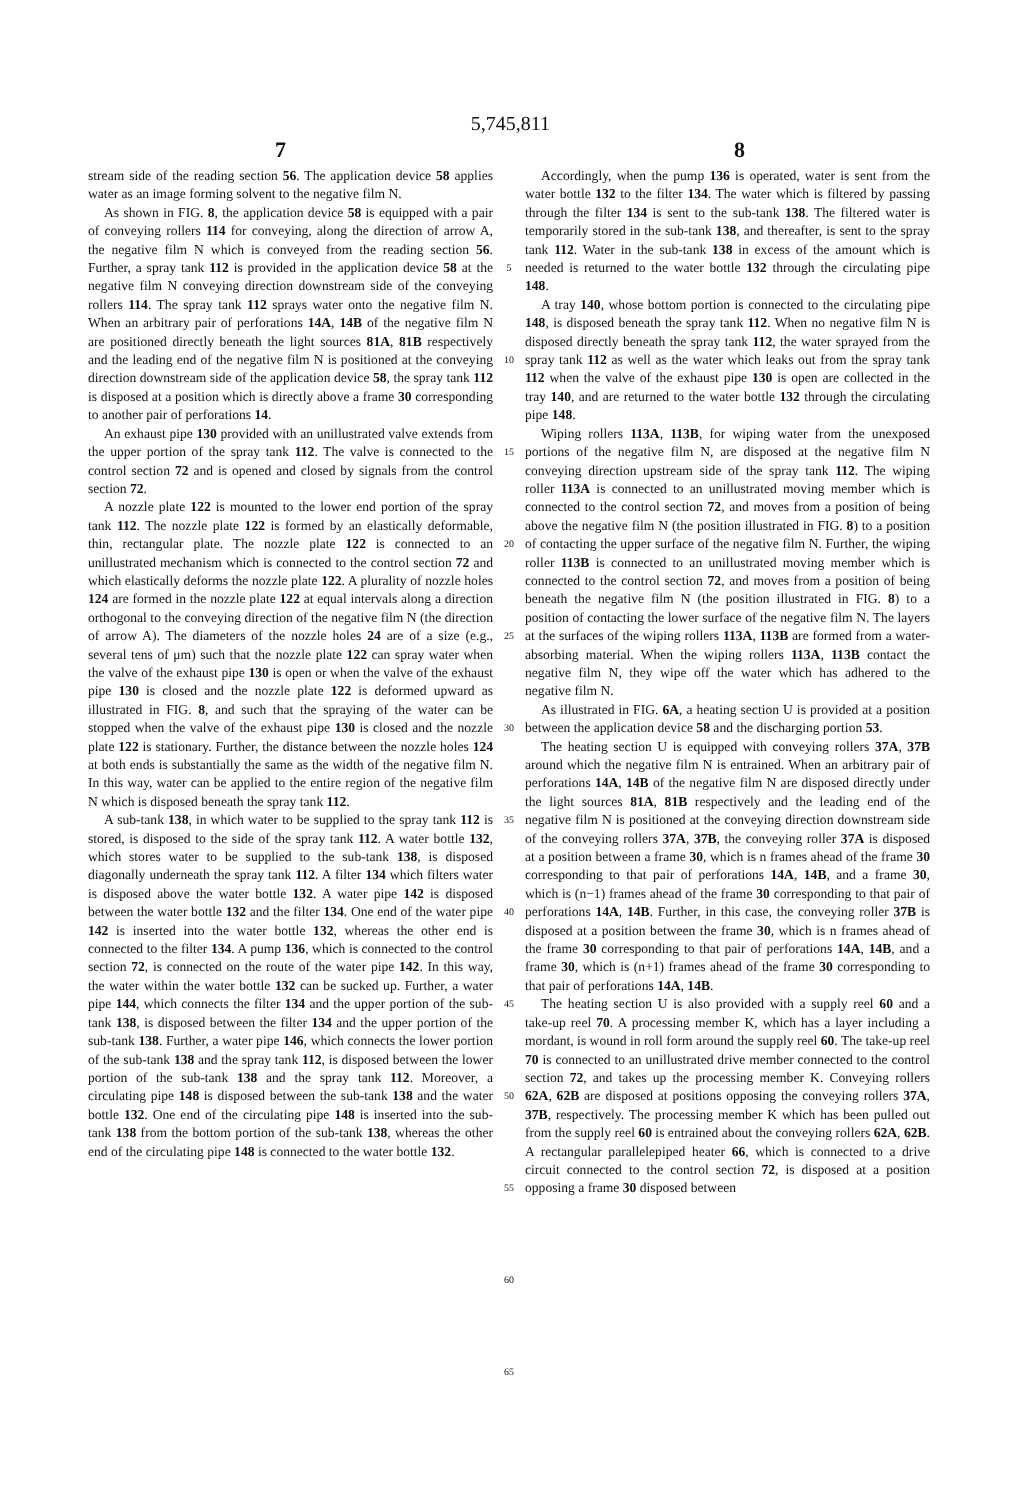5,745,811
7 8
stream side of the reading section 56. The application device 58 applies water as an image forming solvent to the negative film N.
As shown in FIG. 8, the application device 58 is equipped with a pair of conveying rollers 114 for conveying, along the direction of arrow A, the negative film N which is conveyed from the reading section 56. Further, a spray tank 112 is provided in the application device 58 at the negative film N conveying direction downstream side of the conveying rollers 114. The spray tank 112 sprays water onto the negative film N. When an arbitrary pair of perforations 14A, 14B of the negative film N are positioned directly beneath the light sources 81A, 81B respectively and the leading end of the negative film N is positioned at the conveying direction downstream side of the application device 58, the spray tank 112 is disposed at a position which is directly above a frame 30 corresponding to another pair of perforations 14.
An exhaust pipe 130 provided with an unillustrated valve extends from the upper portion of the spray tank 112. The valve is connected to the control section 72 and is opened and closed by signals from the control section 72.
A nozzle plate 122 is mounted to the lower end portion of the spray tank 112. The nozzle plate 122 is formed by an elastically deformable, thin, rectangular plate. The nozzle plate 122 is connected to an unillustrated mechanism which is connected to the control section 72 and which elastically deforms the nozzle plate 122. A plurality of nozzle holes 124 are formed in the nozzle plate 122 at equal intervals along a direction orthogonal to the conveying direction of the negative film N (the direction of arrow A). The diameters of the nozzle holes 24 are of a size (e.g., several tens of μm) such that the nozzle plate 122 can spray water when the valve of the exhaust pipe 130 is open or when the valve of the exhaust pipe 130 is closed and the nozzle plate 122 is deformed upward as illustrated in FIG. 8, and such that the spraying of the water can be stopped when the valve of the exhaust pipe 130 is closed and the nozzle plate 122 is stationary. Further, the distance between the nozzle holes 124 at both ends is substantially the same as the width of the negative film N. In this way, water can be applied to the entire region of the negative film N which is disposed beneath the spray tank 112.
A sub-tank 138, in which water to be supplied to the spray tank 112 is stored, is disposed to the side of the spray tank 112. A water bottle 132, which stores water to be supplied to the sub-tank 138, is disposed diagonally underneath the spray tank 112. A filter 134 which filters water is disposed above the water bottle 132. A water pipe 142 is disposed between the water bottle 132 and the filter 134. One end of the water pipe 142 is inserted into the water bottle 132, whereas the other end is connected to the filter 134. A pump 136, which is connected to the control section 72, is connected on the route of the water pipe 142. In this way, the water within the water bottle 132 can be sucked up. Further, a water pipe 144, which connects the filter 134 and the upper portion of the sub-tank 138, is disposed between the filter 134 and the upper portion of the sub-tank 138. Further, a water pipe 146, which connects the lower portion of the sub-tank 138 and the spray tank 112, is disposed between the lower portion of the sub-tank 138 and the spray tank 112. Moreover, a circulating pipe 148 is disposed between the sub-tank 138 and the water bottle 132. One end of the circulating pipe 148 is inserted into the sub-tank 138 from the bottom portion of the sub-tank 138, whereas the other end of the circulating pipe 148 is connected to the water bottle 132.
5
10
15
20
25
30
35
40
45
50
55
60
65
Accordingly, when the pump 136 is operated, water is sent from the water bottle 132 to the filter 134. The water which is filtered by passing through the filter 134 is sent to the sub-tank 138. The filtered water is temporarily stored in the sub-tank 138, and thereafter, is sent to the spray tank 112. Water in the sub-tank 138 in excess of the amount which is needed is returned to the water bottle 132 through the circulating pipe 148.
A tray 140, whose bottom portion is connected to the circulating pipe 148, is disposed beneath the spray tank 112. When no negative film N is disposed directly beneath the spray tank 112, the water sprayed from the spray tank 112 as well as the water which leaks out from the spray tank 112 when the valve of the exhaust pipe 130 is open are collected in the tray 140, and are returned to the water bottle 132 through the circulating pipe 148.
Wiping rollers 113A, 113B, for wiping water from the unexposed portions of the negative film N, are disposed at the negative film N conveying direction upstream side of the spray tank 112. The wiping roller 113A is connected to an unillustrated moving member which is connected to the control section 72, and moves from a position of being above the negative film N (the position illustrated in FIG. 8) to a position of contacting the upper surface of the negative film N. Further, the wiping roller 113B is connected to an unillustrated moving member which is connected to the control section 72, and moves from a position of being beneath the negative film N (the position illustrated in FIG. 8) to a position of contacting the lower surface of the negative film N. The layers at the surfaces of the wiping rollers 113A, 113B are formed from a water-absorbing material. When the wiping rollers 113A, 113B contact the negative film N, they wipe off the water which has adhered to the negative film N.
As illustrated in FIG. 6A, a heating section U is provided at a position between the application device 58 and the discharging portion 53.
The heating section U is equipped with conveying rollers 37A, 37B around which the negative film N is entrained. When an arbitrary pair of perforations 14A, 14B of the negative film N are disposed directly under the light sources 81A, 81B respectively and the leading end of the negative film N is positioned at the conveying direction downstream side of the conveying rollers 37A, 37B, the conveying roller 37A is disposed at a position between a frame 30, which is n frames ahead of the frame 30 corresponding to that pair of perforations 14A, 14B, and a frame 30, which is (n−1) frames ahead of the frame 30 corresponding to that pair of perforations 14A, 14B. Further, in this case, the conveying roller 37B is disposed at a position between the frame 30, which is n frames ahead of the frame 30 corresponding to that pair of perforations 14A, 14B, and a frame 30, which is (n+1) frames ahead of the frame 30 corresponding to that pair of perforations 14A, 14B.
The heating section U is also provided with a supply reel 60 and a take-up reel 70. A processing member K, which has a layer including a mordant, is wound in roll form around the supply reel 60. The take-up reel 70 is connected to an unillustrated drive member connected to the control section 72, and takes up the processing member K. Conveying rollers 62A, 62B are disposed at positions opposing the conveying rollers 37A, 37B, respectively. The processing member K which has been pulled out from the supply reel 60 is entrained about the conveying rollers 62A, 62B. A rectangular parallelepiped heater 66, which is connected to a drive circuit connected to the control section 72, is disposed at a position opposing a frame 30 disposed between